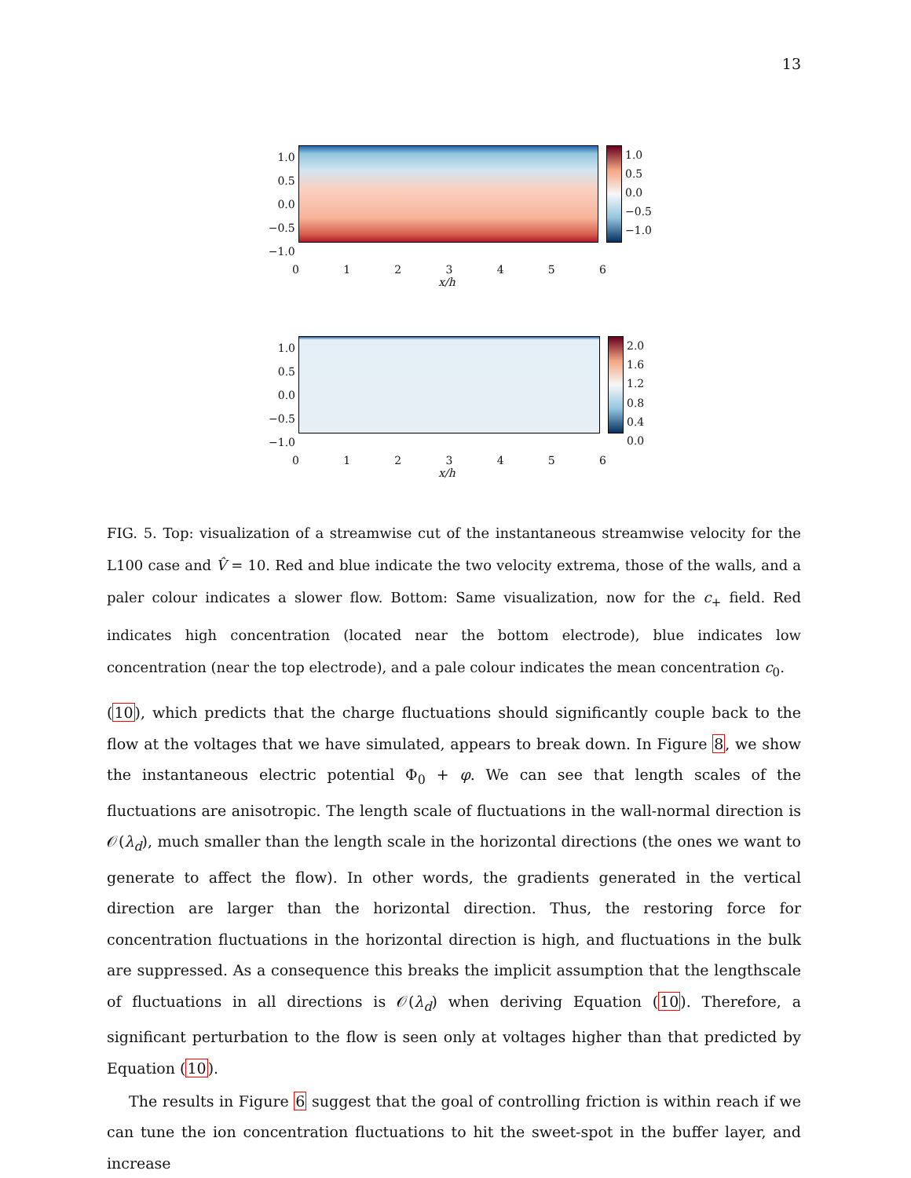13
1.0
0.5
0.0
−0.5
−1.0
1.0
0.5
0.0
−0.5
−1.0
0123456
x/h
1.0
0.5
0.0
−0.5
−1.0
2.0
1.6
1.2
0.8
0.4
0.0
0123456
x/h
FIG. 5. Top: visualization of a streamwise cut of the instantaneous streamwise velocity for the L100 case and V̂ = 10. Red and blue indicate the two velocity extrema, those of the walls, and a paler colour indicates a slower flow. Bottom: Same visualization, now for the c<sub>+</sub> field. Red indicates high concentration (located near the bottom electrode), blue indicates low concentration (near the top electrode), and a pale colour indicates the mean concentration c<sub>0</sub>.
(10), which predicts that the charge fluctuations should significantly couple back to the flow at the voltages that we have simulated, appears to break down. In Figure 8, we show the instantaneous electric potential Φ<sub>0</sub> + φ. We can see that length scales of the fluctuations are anisotropic. The length scale of fluctuations in the wall-normal direction is 𝒪(λ<sub>d</sub>), much smaller than the length scale in the horizontal directions (the ones we want to generate to affect the flow). In other words, the gradients generated in the vertical direction are larger than the horizontal direction. Thus, the restoring force for concentration fluctuations in the horizontal direction is high, and fluctuations in the bulk are suppressed. As a consequence this breaks the implicit assumption that the lengthscale of fluctuations in all directions is 𝒪(λ<sub>d</sub>) when deriving Equation (10). Therefore, a significant perturbation to the flow is seen only at voltages higher than that predicted by Equation (10).
The results in Figure 6 suggest that the goal of controlling friction is within reach if we can tune the ion concentration fluctuations to hit the sweet-spot in the buffer layer, and increase